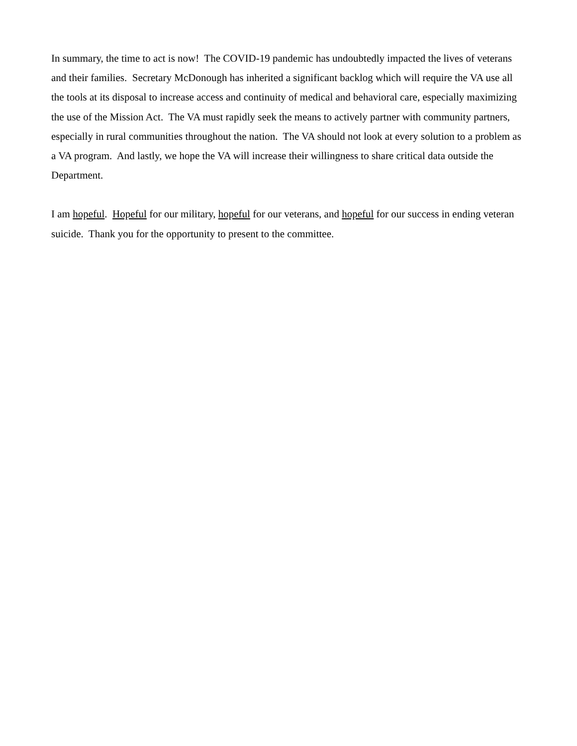In summary, the time to act is now! The COVID-19 pandemic has undoubtedly impacted the lives of veterans and their families. Secretary McDonough has inherited a significant backlog which will require the VA use all the tools at its disposal to increase access and continuity of medical and behavioral care, especially maximizing the use of the Mission Act. The VA must rapidly seek the means to actively partner with community partners, especially in rural communities throughout the nation. The VA should not look at every solution to a problem as a VA program. And lastly, we hope the VA will increase their willingness to share critical data outside the Department.
I am hopeful. Hopeful for our military, hopeful for our veterans, and hopeful for our success in ending veteran suicide. Thank you for the opportunity to present to the committee.